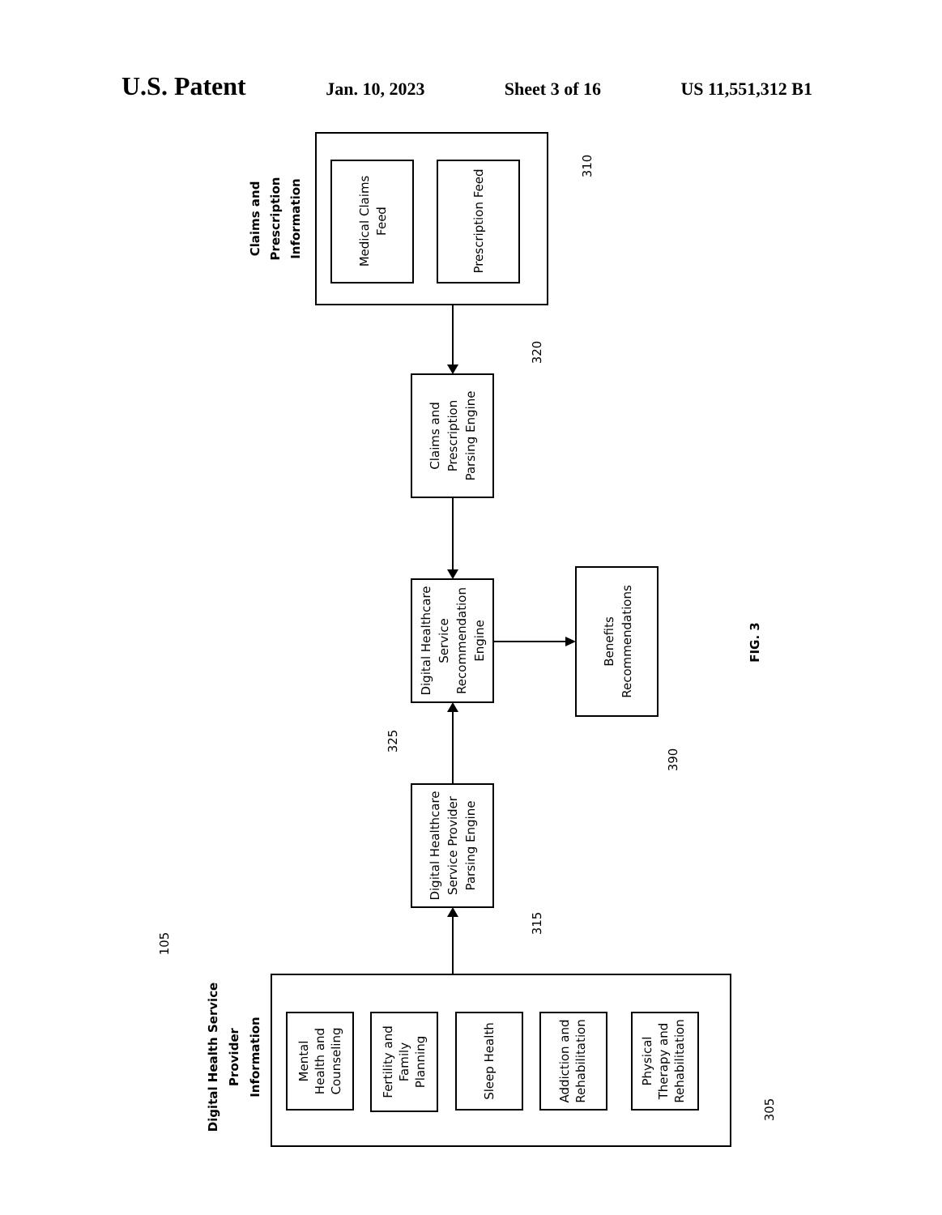U.S. Patent Jan. 10, 2023 Sheet 3 of 16 US 11,551,312 B1
Claims and
Prescription
Information
Medical Claims
Feed
Prescription Feed
Claims and
Prescription
Parsing Engine
Digital Healthcare
Service
Recommendation
Engine
Benefits
Recommendations
Digital Healthcare
Service Provider
Parsing Engine
Digital Health Service
Provider
Information
Mental
Health and
Counseling
Fertility and
Family
Planning
Sleep Health
Addiction and
Rehabilitation
Physical
Therapy and
Rehabilitation
FIG. 3
310
320
325
390
315
305
105